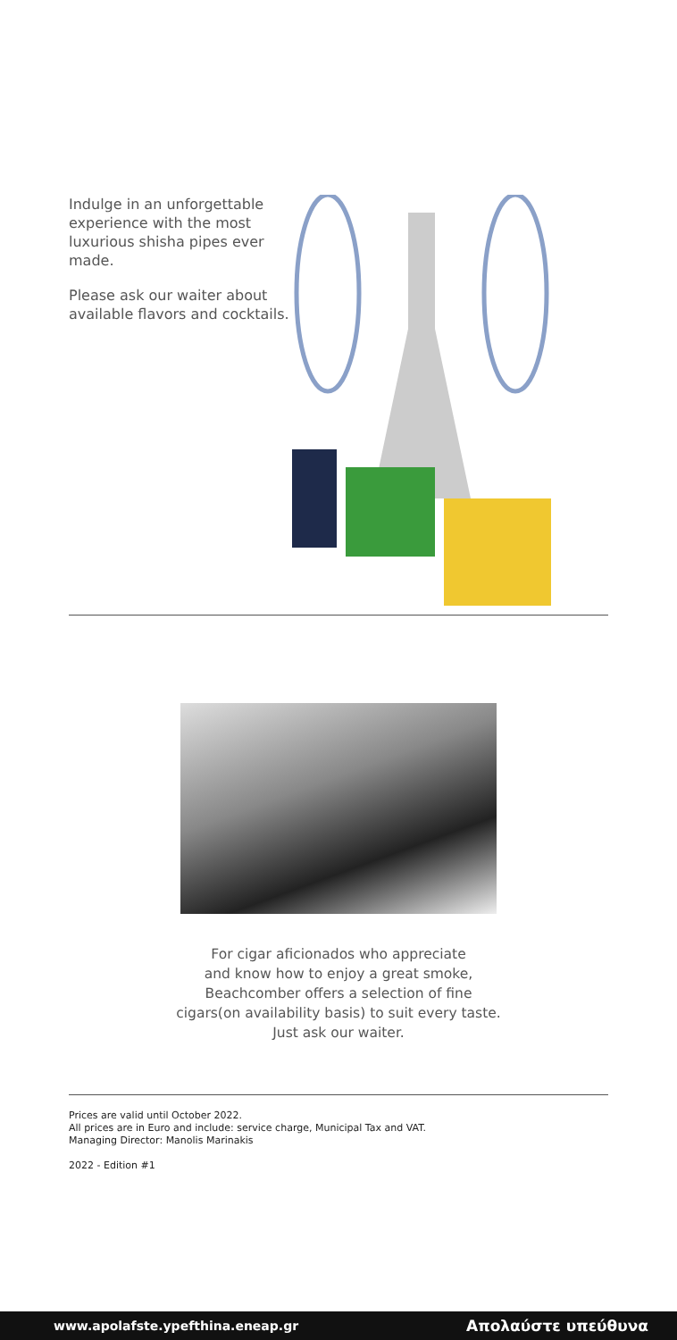Indulge in an unforgettable experience with the most luxurious shisha pipes ever made.
Please ask our waiter about available flavors and cocktails.
For cigar aficionados who appreciate
and know how to enjoy a great smoke,
Beachcomber offers a selection of fine
cigars(on availability basis) to suit every taste.
Just ask our waiter.
Prices are valid until October 2022.
All prices are in Euro and include: service charge, Municipal Tax and VAT.
Managing Director: Manolis Marinakis
2022 - Edition #1
www.apolafste.ypefthina.eneap.gr Απολαύστε υπεύθυνα